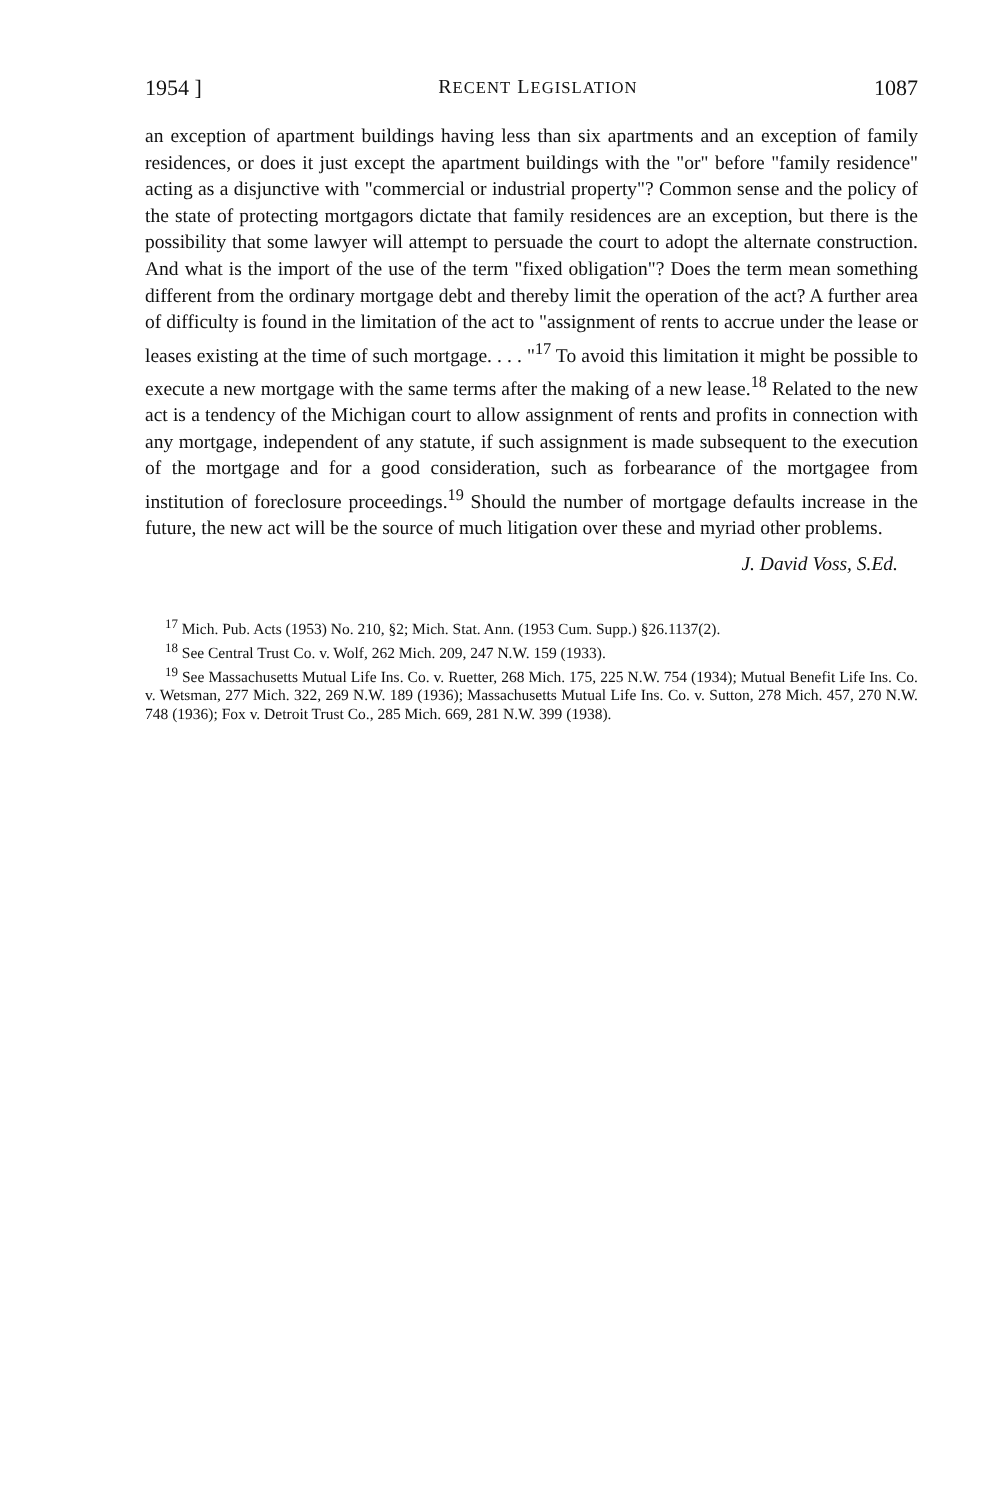1954 ] RECENT LEGISLATION 1087
an exception of apartment buildings having less than six apartments and an exception of family residences, or does it just except the apartment buildings with the "or" before "family residence" acting as a disjunctive with "commercial or industrial property"? Common sense and the policy of the state of protecting mortgagors dictate that family residences are an exception, but there is the possibility that some lawyer will attempt to persuade the court to adopt the alternate construction. And what is the import of the use of the term "fixed obligation"? Does the term mean something different from the ordinary mortgage debt and thereby limit the operation of the act? A further area of difficulty is found in the limitation of the act to "assignment of rents to accrue under the lease or leases existing at the time of such mortgage. . . . "<sup>17</sup> To avoid this limitation it might be possible to execute a new mortgage with the same terms after the making of a new lease.<sup>18</sup> Related to the new act is a tendency of the Michigan court to allow assignment of rents and profits in connection with any mortgage, independent of any statute, if such assignment is made subsequent to the execution of the mortgage and for a good consideration, such as forbearance of the mortgagee from institution of foreclosure proceedings.<sup>19</sup> Should the number of mortgage defaults increase in the future, the new act will be the source of much litigation over these and myriad other problems.
J. David Voss, S.Ed.
<sup>17</sup> Mich. Pub. Acts (1953) No. 210, §2; Mich. Stat. Ann. (1953 Cum. Supp.) §26.1137(2).
<sup>18</sup> See Central Trust Co. v. Wolf, 262 Mich. 209, 247 N.W. 159 (1933).
<sup>19</sup> See Massachusetts Mutual Life Ins. Co. v. Ruetter, 268 Mich. 175, 225 N.W. 754 (1934); Mutual Benefit Life Ins. Co. v. Wetsman, 277 Mich. 322, 269 N.W. 189 (1936); Massachusetts Mutual Life Ins. Co. v. Sutton, 278 Mich. 457, 270 N.W. 748 (1936); Fox v. Detroit Trust Co., 285 Mich. 669, 281 N.W. 399 (1938).